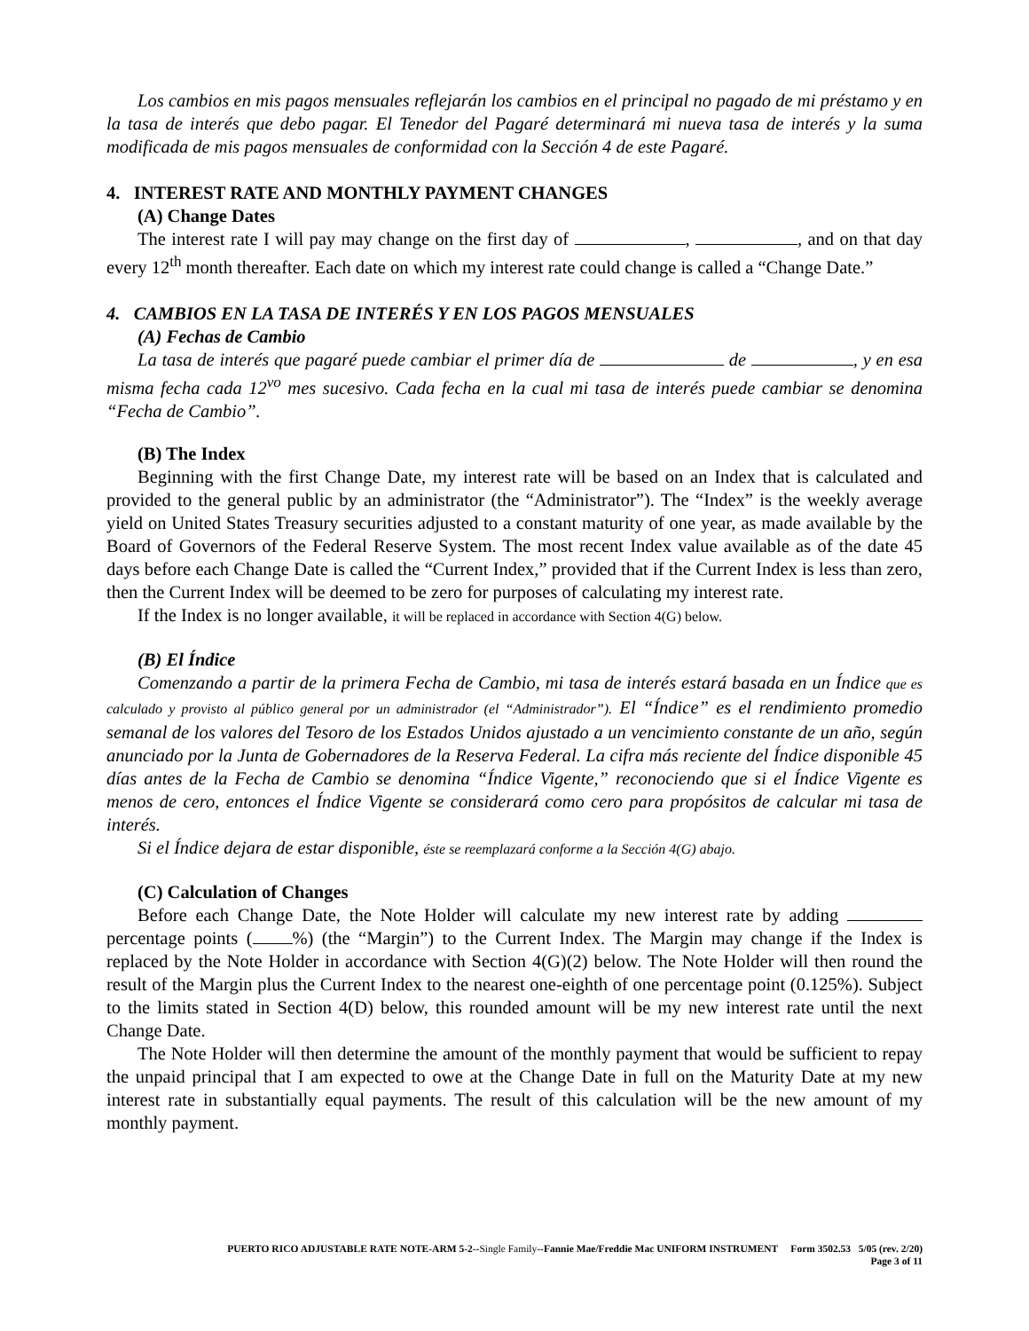Los cambios en mis pagos mensuales reflejarán los cambios en el principal no pagado de mi préstamo y en la tasa de interés que debo pagar. El Tenedor del Pagaré determinará mi nueva tasa de interés y la suma modificada de mis pagos mensuales de conformidad con la Sección 4 de este Pagaré.
4. INTEREST RATE AND MONTHLY PAYMENT CHANGES
(A) Change Dates
The interest rate I will pay may change on the first day of , , and on that day every 12<sup>th</sup> month thereafter. Each date on which my interest rate could change is called a “Change Date.”
4. CAMBIOS EN LA TASA DE INTERÉS Y EN LOS PAGOS MENSUALES
(A) Fechas de Cambio
La tasa de interés que pagaré puede cambiar el primer día de de , y en esa misma fecha cada 12<sup>vo</sup> mes sucesivo. Cada fecha en la cual mi tasa de interés puede cambiar se denomina “Fecha de Cambio”.
(B) The Index
Beginning with the first Change Date, my interest rate will be based on an Index that is calculated and provided to the general public by an administrator (the “Administrator”). The “Index” is the weekly average yield on United States Treasury securities adjusted to a constant maturity of one year, as made available by the Board of Governors of the Federal Reserve System. The most recent Index value available as of the date 45 days before each Change Date is called the “Current Index,” provided that if the Current Index is less than zero, then the Current Index will be deemed to be zero for purposes of calculating my interest rate.
If the Index is no longer available, it will be replaced in accordance with Section 4(G) below.
(B) El Índice
Comenzando a partir de la primera Fecha de Cambio, mi tasa de interés estará basada en un Índice que es calculado y provisto al público general por un administrador (el “Administrador”). El “Índice” es el rendimiento promedio semanal de los valores del Tesoro de los Estados Unidos ajustado a un vencimiento constante de un año, según anunciado por la Junta de Gobernadores de la Reserva Federal. La cifra más reciente del Índice disponible 45 días antes de la Fecha de Cambio se denomina “Índice Vigente,” reconociendo que si el Índice Vigente es menos de cero, entonces el Índice Vigente se considerará como cero para propósitos de calcular mi tasa de interés.
Si el Índice dejara de estar disponible, éste se reemplazará conforme a la Sección 4(G) abajo.
(C) Calculation of Changes
Before each Change Date, the Note Holder will calculate my new interest rate by adding percentage points ( %) (the “Margin”) to the Current Index. The Margin may change if the Index is replaced by the Note Holder in accordance with Section 4(G)(2) below. The Note Holder will then round the result of the Margin plus the Current Index to the nearest one-eighth of one percentage point (0.125%). Subject to the limits stated in Section 4(D) below, this rounded amount will be my new interest rate until the next Change Date.
The Note Holder will then determine the amount of the monthly payment that would be sufficient to repay the unpaid principal that I am expected to owe at the Change Date in full on the Maturity Date at my new interest rate in substantially equal payments. The result of this calculation will be the new amount of my monthly payment.
PUERTO RICO ADJUSTABLE RATE NOTE-ARM 5-2--Single Family--Fannie Mae/Freddie Mac UNIFORM INSTRUMENT Form 3502.53 5/05 (rev. 2/20)
Page 3 of 11